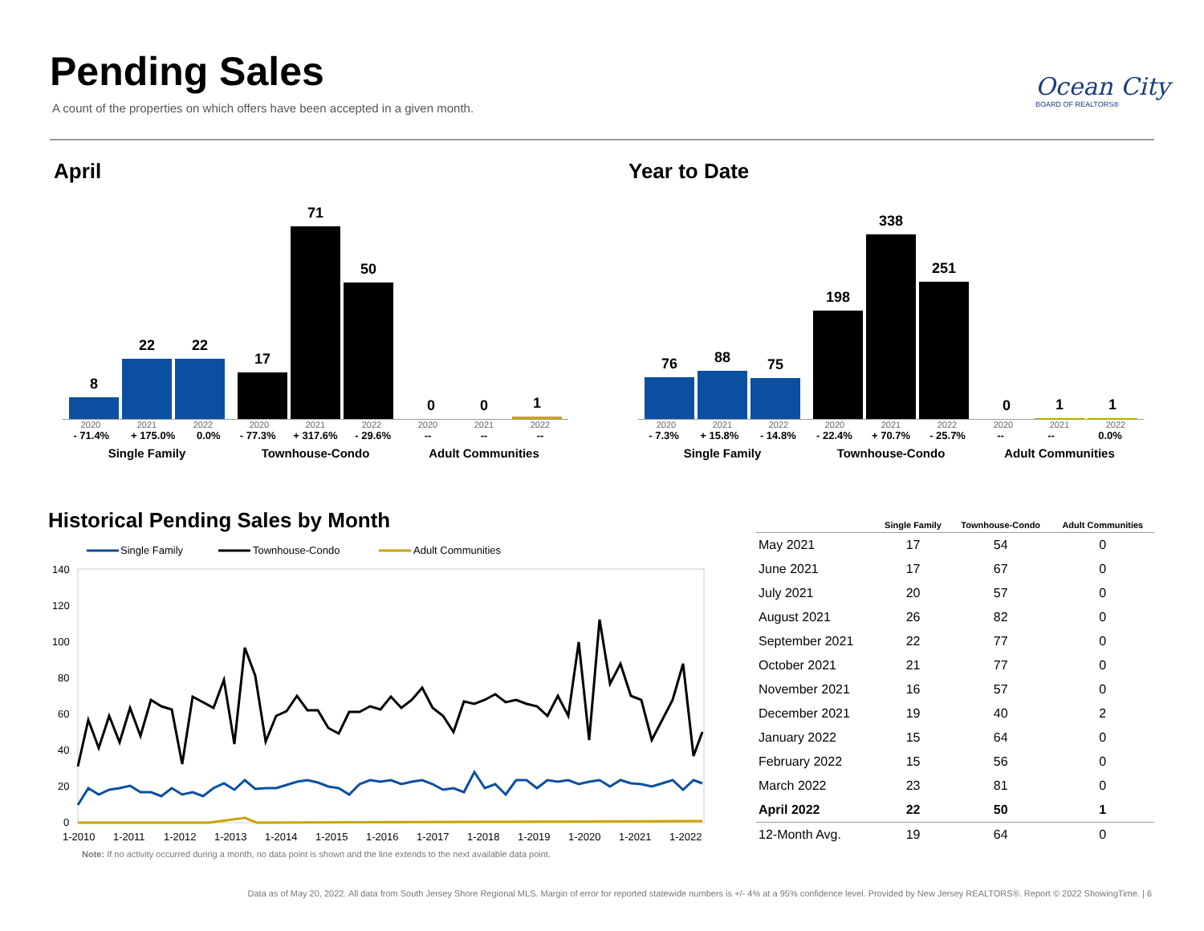Pending Sales
A count of the properties on which offers have been accepted in a given month.
Ocean City
BOARD OF REALTORS®
April Year to Date
8
22
22
2020 2021 2022
- 71.4% + 175.0% 0.0%
Single Family
17
71
50
2020 2021 2022
- 77.3% + 317.6% - 29.6%
Townhouse-Condo
0
0
1
2020 2021 2022
-- -- --
Adult Communities
76
88
75
2020 2021 2022
- 7.3% + 15.8% - 14.8%
Single Family
198
338
251
2020 2021 2022
- 22.4% + 70.7% - 25.7%
Townhouse-Condo
0
1
1
2020 2021 2022
-- -- 0.0%
Adult Communities
Historical Pending Sales by Month
Single Family
Townhouse-Condo
Adult Communities
140
120
100
80
60
40
20
0
1-2010
1-2011
1-2012
1-2013
1-2014
1-2015
1-2016
1-2017
1-2018
1-2019
1-2020
1-2021
1-2022
Note: If no activity occurred during a month, no data point is shown and the line extends to the next available data point.
| | Single Family | Townhouse-Condo | Adult Communities |
| --- | --- | --- | --- |
| May 2021 | 17 | 54 | 0 |
| June 2021 | 17 | 67 | 0 |
| July 2021 | 20 | 57 | 0 |
| August 2021 | 26 | 82 | 0 |
| September 2021 | 22 | 77 | 0 |
| October 2021 | 21 | 77 | 0 |
| November 2021 | 16 | 57 | 0 |
| December 2021 | 19 | 40 | 2 |
| January 2022 | 15 | 64 | 0 |
| February 2022 | 15 | 56 | 0 |
| March 2022 | 23 | 81 | 0 |
| April 2022 | 22 | 50 | 1 |
| 12-Month Avg. | 19 | 64 | 0 |
Data as of May 20, 2022. All data from South Jersey Shore Regional MLS. Margin of error for reported statewide numbers is +/- 4% at a 95% confidence level. Provided by New Jersey REALTORS®. Report © 2022 ShowingTime. | 6